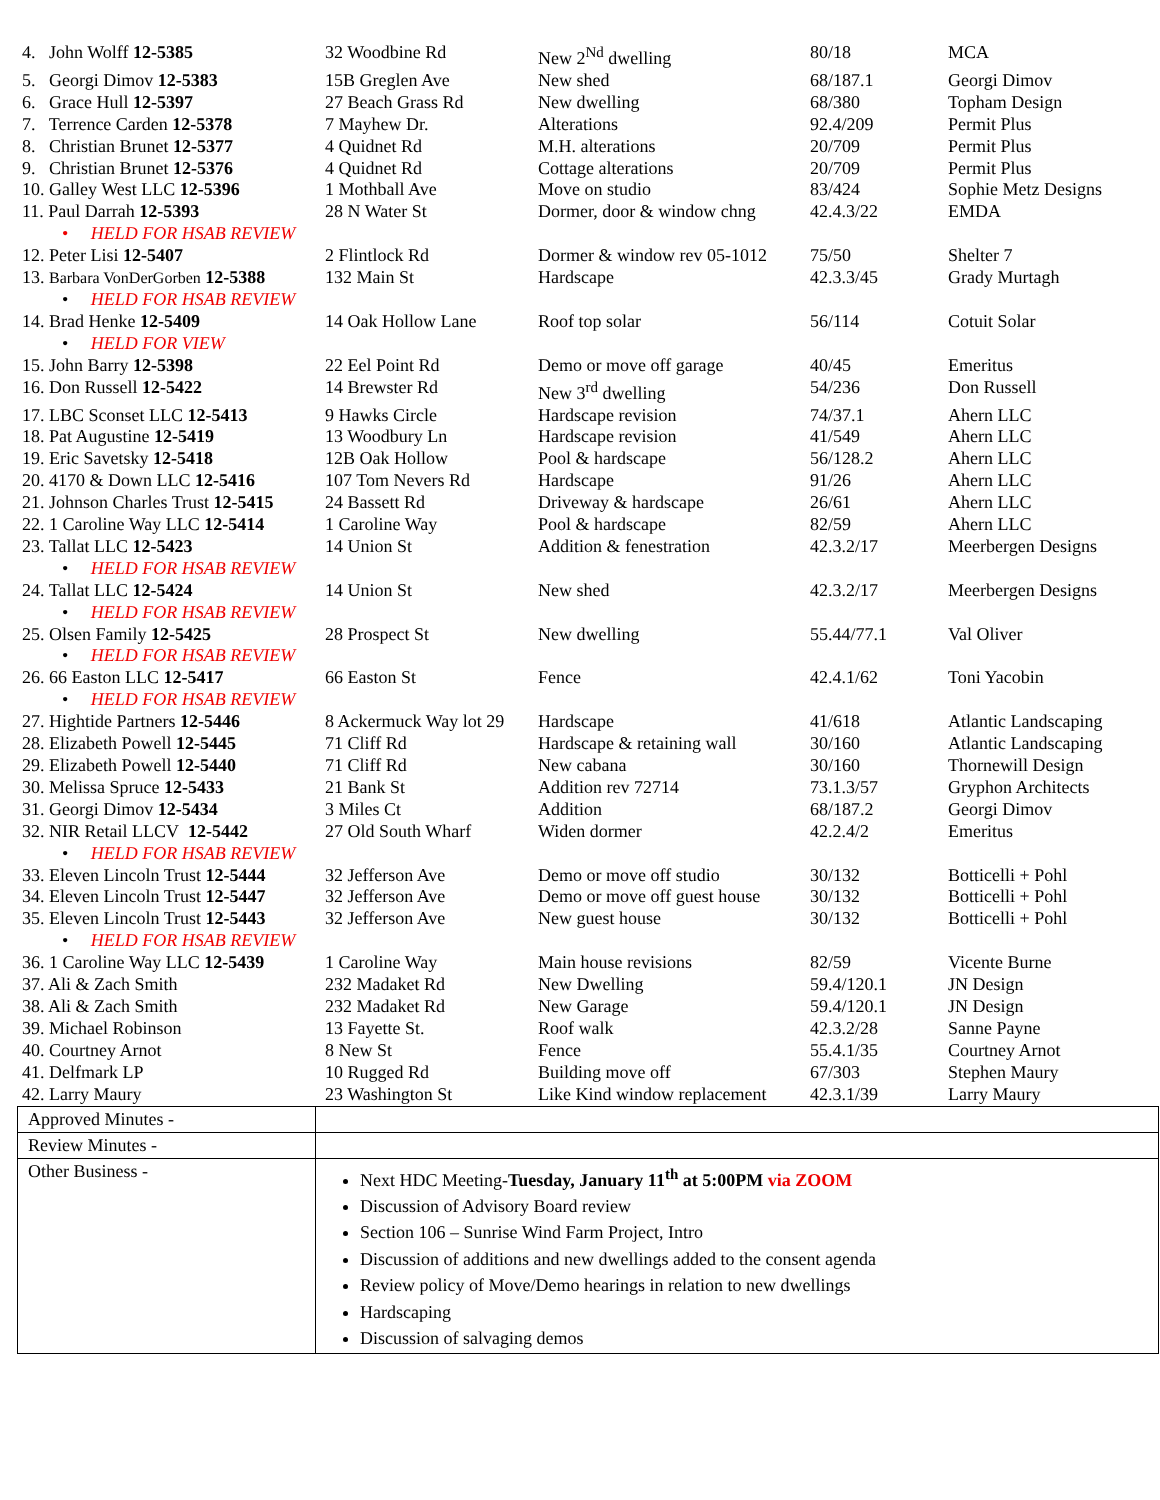| 4. John Wolff 12-5385 | 32 Woodbine Rd | New 2<sup>Nd</sup> dwelling | 80/18 | MCA |
| 5. Georgi Dimov 12-5383 | 15B Greglen Ave | New shed | 68/187.1 | Georgi Dimov |
| 6. Grace Hull 12-5397 | 27 Beach Grass Rd | New dwelling | 68/380 | Topham Design |
| 7. Terrence Carden 12-5378 | 7 Mayhew Dr. | Alterations | 92.4/209 | Permit Plus |
| 8. Christian Brunet 12-5377 | 4 Quidnet Rd | M.H. alterations | 20/709 | Permit Plus |
| 9. Christian Brunet 12-5376 | 4 Quidnet Rd | Cottage alterations | 20/709 | Permit Plus |
| 10. Galley West LLC 12-5396 | 1 Mothball Ave | Move on studio | 83/424 | Sophie Metz Designs |
| 11. Paul Darrah 12-5393 | 28 N Water St | Dormer, door & window chng | 42.4.3/22 | EMDA |
| • HELD FOR HSAB REVIEW | | | | |
| 12. Peter Lisi 12-5407 | 2 Flintlock Rd | Dormer & window rev 05-1012 | 75/50 | Shelter 7 |
| 13. Barbara VonDerGorben 12-5388 | 132 Main St | Hardscape | 42.3.3/45 | Grady Murtagh |
| • HELD FOR HSAB REVIEW | | | | |
| 14. Brad Henke 12-5409 | 14 Oak Hollow Lane | Roof top solar | 56/114 | Cotuit Solar |
| • HELD FOR VIEW | | | | |
| 15. John Barry 12-5398 | 22 Eel Point Rd | Demo or move off garage | 40/45 | Emeritus |
| 16. Don Russell 12-5422 | 14 Brewster Rd | New 3<sup>rd</sup> dwelling | 54/236 | Don Russell |
| 17. LBC Sconset LLC 12-5413 | 9 Hawks Circle | Hardscape revision | 74/37.1 | Ahern LLC |
| 18. Pat Augustine 12-5419 | 13 Woodbury Ln | Hardscape revision | 41/549 | Ahern LLC |
| 19. Eric Savetsky 12-5418 | 12B Oak Hollow | Pool & hardscape | 56/128.2 | Ahern LLC |
| 20. 4170 & Down LLC 12-5416 | 107 Tom Nevers Rd | Hardscape | 91/26 | Ahern LLC |
| 21. Johnson Charles Trust 12-5415 | 24 Bassett Rd | Driveway & hardscape | 26/61 | Ahern LLC |
| 22. 1 Caroline Way LLC 12-5414 | 1 Caroline Way | Pool & hardscape | 82/59 | Ahern LLC |
| 23. Tallat LLC 12-5423 | 14 Union St | Addition & fenestration | 42.3.2/17 | Meerbergen Designs |
| • HELD FOR HSAB REVIEW | | | | |
| 24. Tallat LLC 12-5424 | 14 Union St | New shed | 42.3.2/17 | Meerbergen Designs |
| • HELD FOR HSAB REVIEW | | | | |
| 25. Olsen Family 12-5425 | 28 Prospect St | New dwelling | 55.44/77.1 | Val Oliver |
| • HELD FOR HSAB REVIEW | | | | |
| 26. 66 Easton LLC 12-5417 | 66 Easton St | Fence | 42.4.1/62 | Toni Yacobin |
| • HELD FOR HSAB REVIEW | | | | |
| 27. Hightide Partners 12-5446 | 8 Ackermuck Way lot 29 | Hardscape | 41/618 | Atlantic Landscaping |
| 28. Elizabeth Powell 12-5445 | 71 Cliff Rd | Hardscape & retaining wall | 30/160 | Atlantic Landscaping |
| 29. Elizabeth Powell 12-5440 | 71 Cliff Rd | New cabana | 30/160 | Thornewill Design |
| 30. Melissa Spruce 12-5433 | 21 Bank St | Addition rev 72714 | 73.1.3/57 | Gryphon Architects |
| 31. Georgi Dimov 12-5434 | 3 Miles Ct | Addition | 68/187.2 | Georgi Dimov |
| 32. NIR Retail LLCV 12-5442 | 27 Old South Wharf | Widen dormer | 42.2.4/2 | Emeritus |
| • HELD FOR HSAB REVIEW | | | | |
| 33. Eleven Lincoln Trust 12-5444 | 32 Jefferson Ave | Demo or move off studio | 30/132 | Botticelli + Pohl |
| 34. Eleven Lincoln Trust 12-5447 | 32 Jefferson Ave | Demo or move off guest house | 30/132 | Botticelli + Pohl |
| 35. Eleven Lincoln Trust 12-5443 | 32 Jefferson Ave | New guest house | 30/132 | Botticelli + Pohl |
| • HELD FOR HSAB REVIEW | | | | |
| 36. 1 Caroline Way LLC 12-5439 | 1 Caroline Way | Main house revisions | 82/59 | Vicente Burne |
| 37. Ali & Zach Smith | 232 Madaket Rd | New Dwelling | 59.4/120.1 | JN Design |
| 38. Ali & Zach Smith | 232 Madaket Rd | New Garage | 59.4/120.1 | JN Design |
| 39. Michael Robinson | 13 Fayette St. | Roof walk | 42.3.2/28 | Sanne Payne |
| 40. Courtney Arnot | 8 New St | Fence | 55.4.1/35 | Courtney Arnot |
| 41. Delfmark LP | 10 Rugged Rd | Building move off | 67/303 | Stephen Maury |
| 42. Larry Maury | 23 Washington St | Like Kind window replacement | 42.3.1/39 | Larry Maury |
| Approved Minutes - | |
| Review Minutes - | |
| Other Business - | Next HDC Meeting- Tuesday, January 11<sup>th</sup> at 5:00PM via ZOOM Discussion of Advisory Board review Section 106 – Sunrise Wind Farm Project, Intro Discussion of additions and new dwellings added to the consent agenda Review policy of Move/Demo hearings in relation to new dwellings Hardscaping Discussion of salvaging demos |